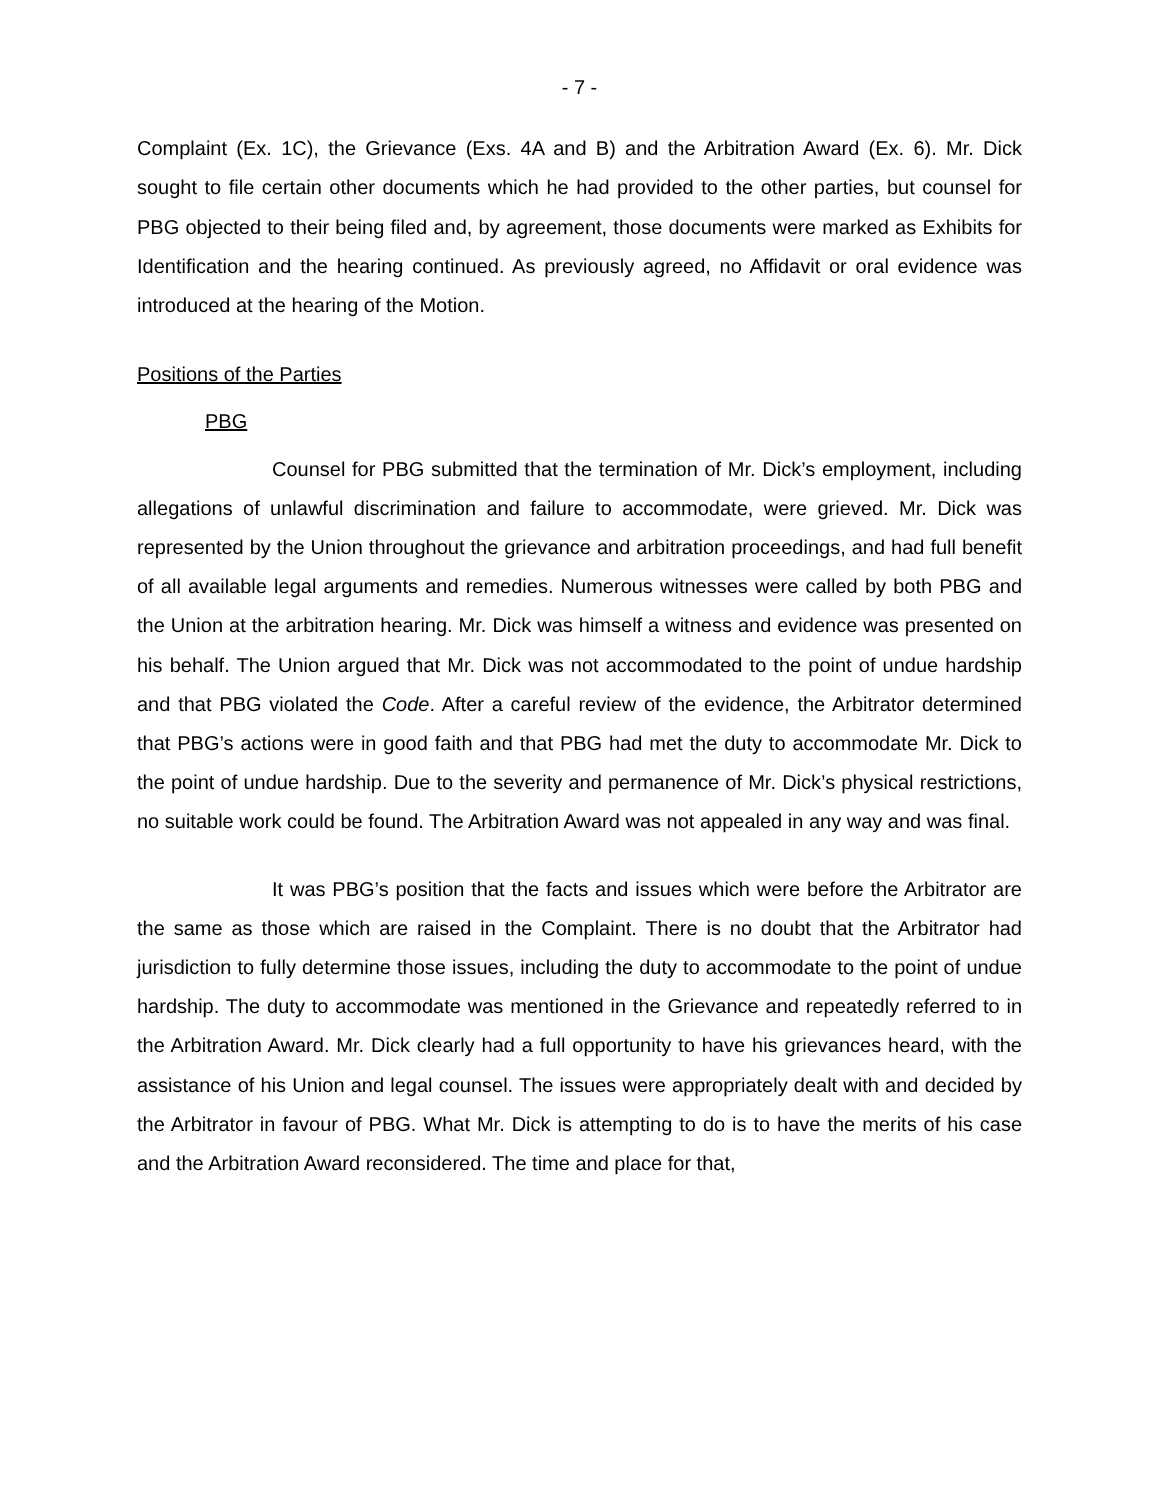- 7 -
Complaint (Ex. 1C), the Grievance (Exs. 4A and B) and the Arbitration Award (Ex. 6). Mr. Dick sought to file certain other documents which he had provided to the other parties, but counsel for PBG objected to their being filed and, by agreement, those documents were marked as Exhibits for Identification and the hearing continued. As previously agreed, no Affidavit or oral evidence was introduced at the hearing of the Motion.
Positions of the Parties
PBG
Counsel for PBG submitted that the termination of Mr. Dick’s employment, including allegations of unlawful discrimination and failure to accommodate, were grieved. Mr. Dick was represented by the Union throughout the grievance and arbitration proceedings, and had full benefit of all available legal arguments and remedies. Numerous witnesses were called by both PBG and the Union at the arbitration hearing. Mr. Dick was himself a witness and evidence was presented on his behalf. The Union argued that Mr. Dick was not accommodated to the point of undue hardship and that PBG violated the Code. After a careful review of the evidence, the Arbitrator determined that PBG’s actions were in good faith and that PBG had met the duty to accommodate Mr. Dick to the point of undue hardship. Due to the severity and permanence of Mr. Dick’s physical restrictions, no suitable work could be found. The Arbitration Award was not appealed in any way and was final.
It was PBG’s position that the facts and issues which were before the Arbitrator are the same as those which are raised in the Complaint. There is no doubt that the Arbitrator had jurisdiction to fully determine those issues, including the duty to accommodate to the point of undue hardship. The duty to accommodate was mentioned in the Grievance and repeatedly referred to in the Arbitration Award. Mr. Dick clearly had a full opportunity to have his grievances heard, with the assistance of his Union and legal counsel. The issues were appropriately dealt with and decided by the Arbitrator in favour of PBG. What Mr. Dick is attempting to do is to have the merits of his case and the Arbitration Award reconsidered. The time and place for that,